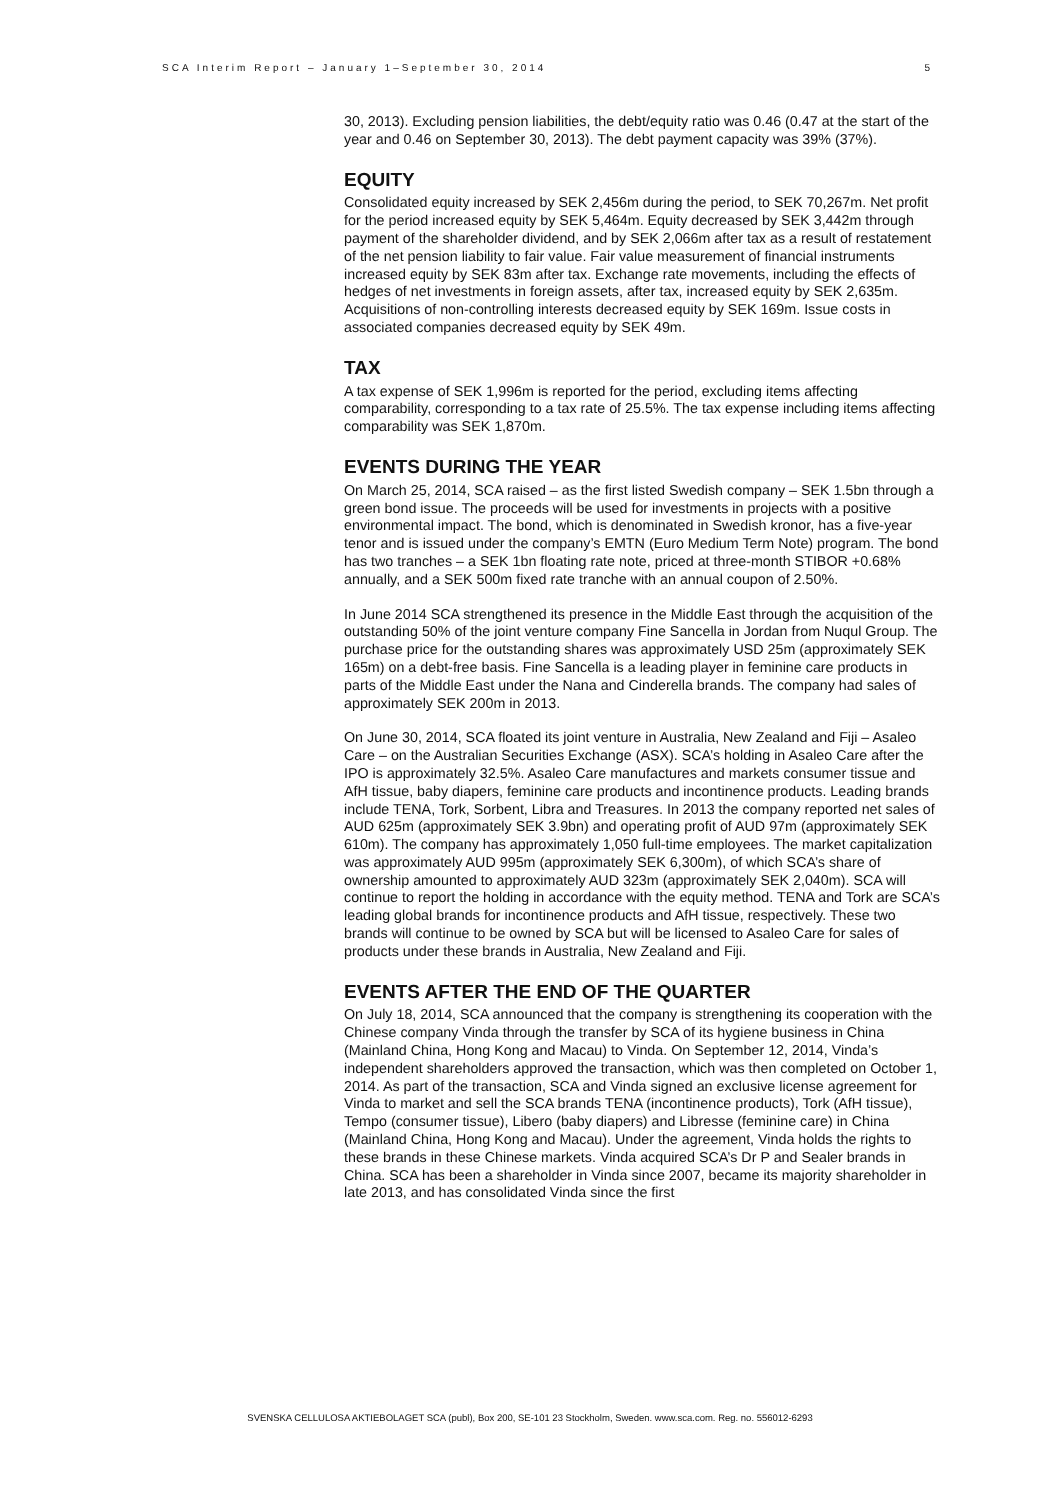SCA Interim Report – January 1–September 30, 2014 5
30, 2013). Excluding pension liabilities, the debt/equity ratio was 0.46 (0.47 at the start of the year and 0.46 on September 30, 2013). The debt payment capacity was 39% (37%).
EQUITY
Consolidated equity increased by SEK 2,456m during the period, to SEK 70,267m. Net profit for the period increased equity by SEK 5,464m. Equity decreased by SEK 3,442m through payment of the shareholder dividend, and by SEK 2,066m after tax as a result of restatement of the net pension liability to fair value. Fair value measurement of financial instruments increased equity by SEK 83m after tax. Exchange rate movements, including the effects of hedges of net investments in foreign assets, after tax, increased equity by SEK 2,635m. Acquisitions of non-controlling interests decreased equity by SEK 169m. Issue costs in associated companies decreased equity by SEK 49m.
TAX
A tax expense of SEK 1,996m is reported for the period, excluding items affecting comparability, corresponding to a tax rate of 25.5%. The tax expense including items affecting comparability was SEK 1,870m.
EVENTS DURING THE YEAR
On March 25, 2014, SCA raised – as the first listed Swedish company – SEK 1.5bn through a green bond issue. The proceeds will be used for investments in projects with a positive environmental impact. The bond, which is denominated in Swedish kronor, has a five-year tenor and is issued under the company’s EMTN (Euro Medium Term Note) program. The bond has two tranches – a SEK 1bn floating rate note, priced at three-month STIBOR +0.68% annually, and a SEK 500m fixed rate tranche with an annual coupon of 2.50%.
In June 2014 SCA strengthened its presence in the Middle East through the acquisition of the outstanding 50% of the joint venture company Fine Sancella in Jordan from Nuqul Group. The purchase price for the outstanding shares was approximately USD 25m (approximately SEK 165m) on a debt-free basis. Fine Sancella is a leading player in feminine care products in parts of the Middle East under the Nana and Cinderella brands. The company had sales of approximately SEK 200m in 2013.
On June 30, 2014, SCA floated its joint venture in Australia, New Zealand and Fiji – Asaleo Care – on the Australian Securities Exchange (ASX). SCA’s holding in Asaleo Care after the IPO is approximately 32.5%. Asaleo Care manufactures and markets consumer tissue and AfH tissue, baby diapers, feminine care products and incontinence products. Leading brands include TENA, Tork, Sorbent, Libra and Treasures. In 2013 the company reported net sales of AUD 625m (approximately SEK 3.9bn) and operating profit of AUD 97m (approximately SEK 610m). The company has approximately 1,050 full-time employees. The market capitalization was approximately AUD 995m (approximately SEK 6,300m), of which SCA’s share of ownership amounted to approximately AUD 323m (approximately SEK 2,040m). SCA will continue to report the holding in accordance with the equity method. TENA and Tork are SCA’s leading global brands for incontinence products and AfH tissue, respectively. These two brands will continue to be owned by SCA but will be licensed to Asaleo Care for sales of products under these brands in Australia, New Zealand and Fiji.
EVENTS AFTER THE END OF THE QUARTER
On July 18, 2014, SCA announced that the company is strengthening its cooperation with the Chinese company Vinda through the transfer by SCA of its hygiene business in China (Mainland China, Hong Kong and Macau) to Vinda. On September 12, 2014, Vinda’s independent shareholders approved the transaction, which was then completed on October 1, 2014. As part of the transaction, SCA and Vinda signed an exclusive license agreement for Vinda to market and sell the SCA brands TENA (incontinence products), Tork (AfH tissue), Tempo (consumer tissue), Libero (baby diapers) and Libresse (feminine care) in China (Mainland China, Hong Kong and Macau). Under the agreement, Vinda holds the rights to these brands in these Chinese markets. Vinda acquired SCA’s Dr P and Sealer brands in China. SCA has been a shareholder in Vinda since 2007, became its majority shareholder in late 2013, and has consolidated Vinda since the first
SVENSKA CELLULOSA AKTIEBOLAGET SCA (publ), Box 200, SE-101 23 Stockholm, Sweden. www.sca.com. Reg. no. 556012-6293